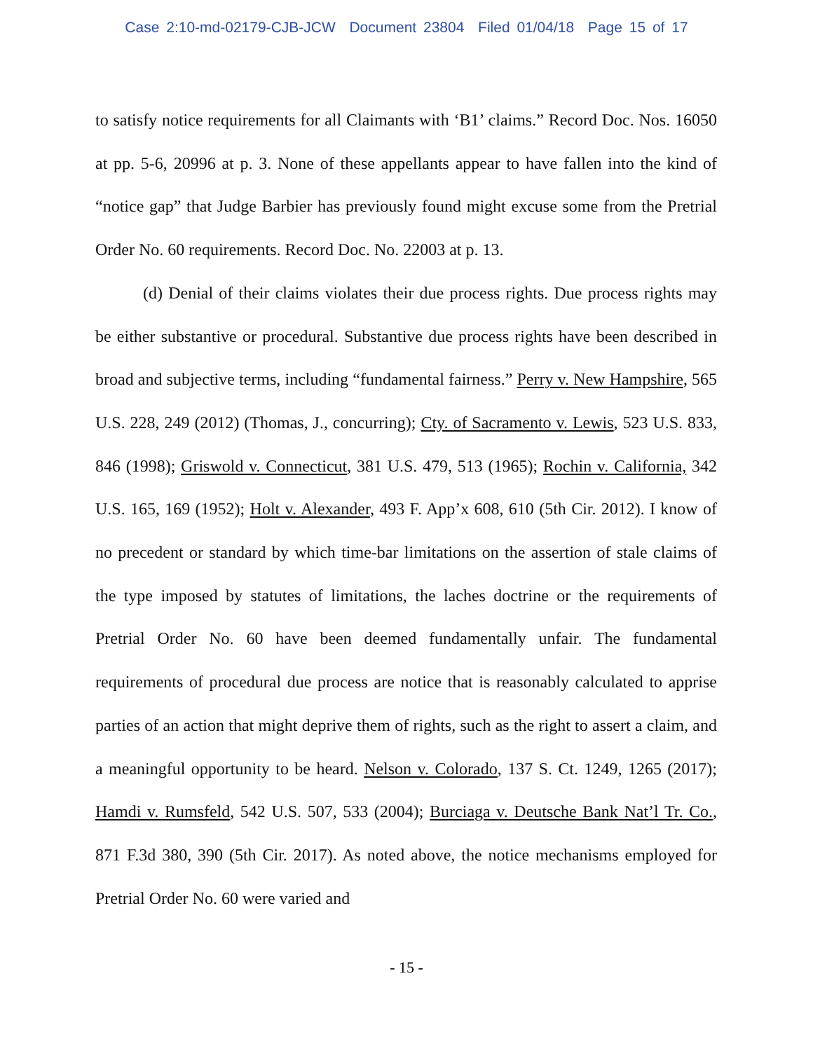Case 2:10-md-02179-CJB-JCW Document 23804 Filed 01/04/18 Page 15 of 17
to satisfy notice requirements for all Claimants with ‘B1’ claims.” Record Doc. Nos. 16050 at pp. 5-6, 20996 at p. 3. None of these appellants appear to have fallen into the kind of “notice gap” that Judge Barbier has previously found might excuse some from the Pretrial Order No. 60 requirements. Record Doc. No. 22003 at p. 13.
(d) Denial of their claims violates their due process rights. Due process rights may be either substantive or procedural. Substantive due process rights have been described in broad and subjective terms, including “fundamental fairness.” Perry v. New Hampshire, 565 U.S. 228, 249 (2012) (Thomas, J., concurring); Cty. of Sacramento v. Lewis, 523 U.S. 833, 846 (1998); Griswold v. Connecticut, 381 U.S. 479, 513 (1965); Rochin v. California, 342 U.S. 165, 169 (1952); Holt v. Alexander, 493 F. App’x 608, 610 (5th Cir. 2012). I know of no precedent or standard by which time-bar limitations on the assertion of stale claims of the type imposed by statutes of limitations, the laches doctrine or the requirements of Pretrial Order No. 60 have been deemed fundamentally unfair. The fundamental requirements of procedural due process are notice that is reasonably calculated to apprise parties of an action that might deprive them of rights, such as the right to assert a claim, and a meaningful opportunity to be heard. Nelson v. Colorado, 137 S. Ct. 1249, 1265 (2017); Hamdi v. Rumsfeld, 542 U.S. 507, 533 (2004); Burciaga v. Deutsche Bank Nat’l Tr. Co., 871 F.3d 380, 390 (5th Cir. 2017). As noted above, the notice mechanisms employed for Pretrial Order No. 60 were varied and
- 15 -